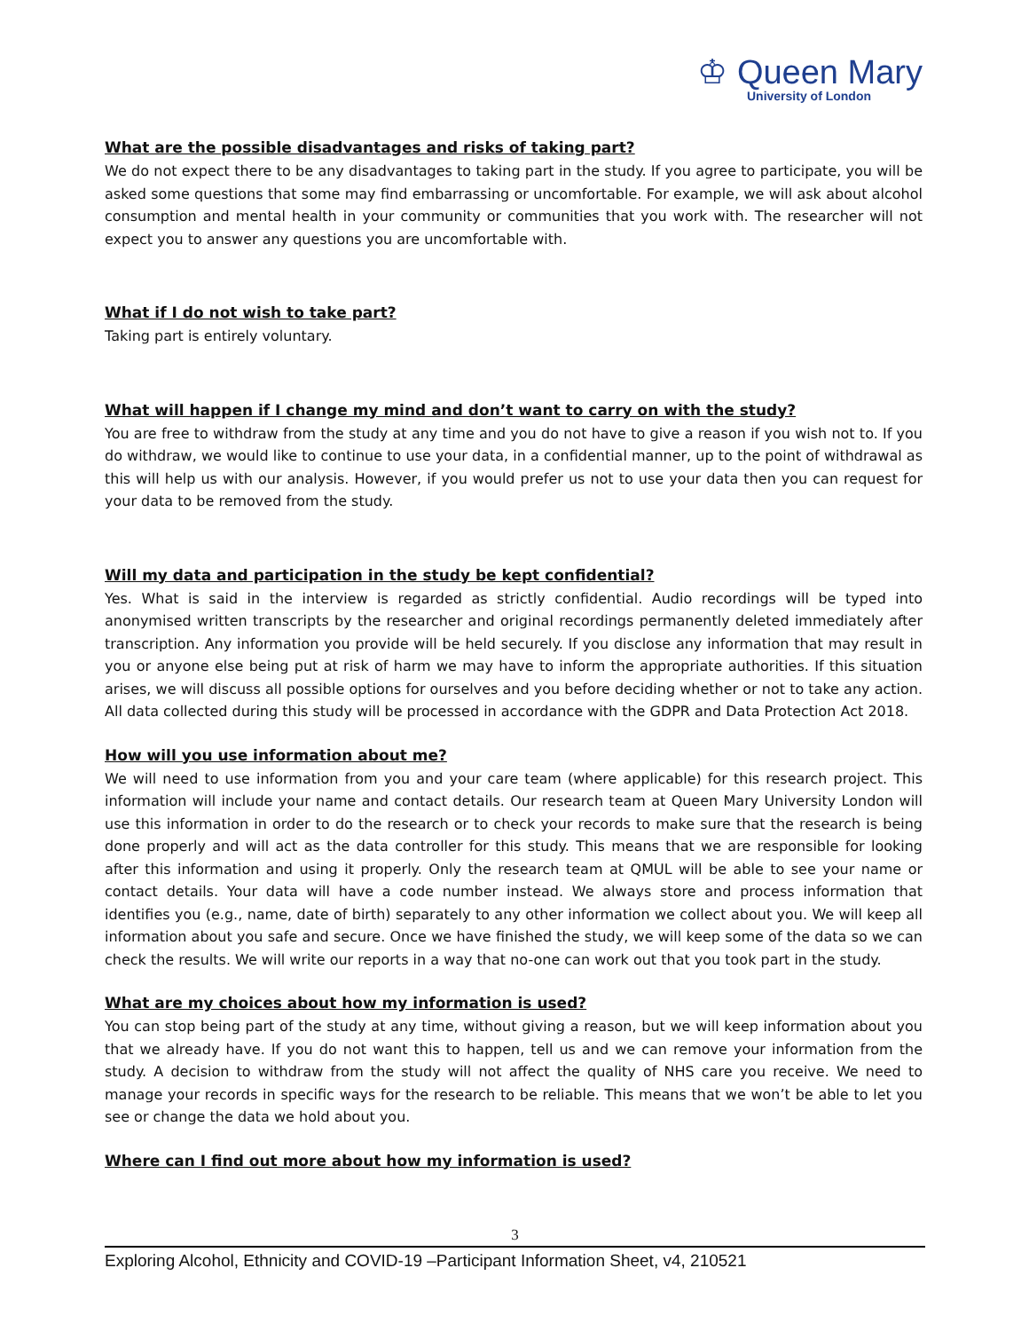♔ Queen Mary
University of London
What are the possible disadvantages and risks of taking part?
We do not expect there to be any disadvantages to taking part in the study. If you agree to participate, you will be asked some questions that some may find embarrassing or uncomfortable. For example, we will ask about alcohol consumption and mental health in your community or communities that you work with. The researcher will not expect you to answer any questions you are uncomfortable with.
What if I do not wish to take part?
Taking part is entirely voluntary.
What will happen if I change my mind and don’t want to carry on with the study?
You are free to withdraw from the study at any time and you do not have to give a reason if you wish not to. If you do withdraw, we would like to continue to use your data, in a confidential manner, up to the point of withdrawal as this will help us with our analysis. However, if you would prefer us not to use your data then you can request for your data to be removed from the study.
Will my data and participation in the study be kept confidential?
Yes. What is said in the interview is regarded as strictly confidential. Audio recordings will be typed into anonymised written transcripts by the researcher and original recordings permanently deleted immediately after transcription. Any information you provide will be held securely. If you disclose any information that may result in you or anyone else being put at risk of harm we may have to inform the appropriate authorities. If this situation arises, we will discuss all possible options for ourselves and you before deciding whether or not to take any action. All data collected during this study will be processed in accordance with the GDPR and Data Protection Act 2018.
How will you use information about me?
We will need to use information from you and your care team (where applicable) for this research project. This information will include your name and contact details. Our research team at Queen Mary University London will use this information in order to do the research or to check your records to make sure that the research is being done properly and will act as the data controller for this study. This means that we are responsible for looking after this information and using it properly. Only the research team at QMUL will be able to see your name or contact details. Your data will have a code number instead. We always store and process information that identifies you (e.g., name, date of birth) separately to any other information we collect about you. We will keep all information about you safe and secure. Once we have finished the study, we will keep some of the data so we can check the results. We will write our reports in a way that no-one can work out that you took part in the study.
What are my choices about how my information is used?
You can stop being part of the study at any time, without giving a reason, but we will keep information about you that we already have. If you do not want this to happen, tell us and we can remove your information from the study. A decision to withdraw from the study will not affect the quality of NHS care you receive. We need to manage your records in specific ways for the research to be reliable. This means that we won’t be able to let you see or change the data we hold about you.
Where can I find out more about how my information is used?
3
Exploring Alcohol, Ethnicity and COVID-19 –Participant Information Sheet, v4, 210521